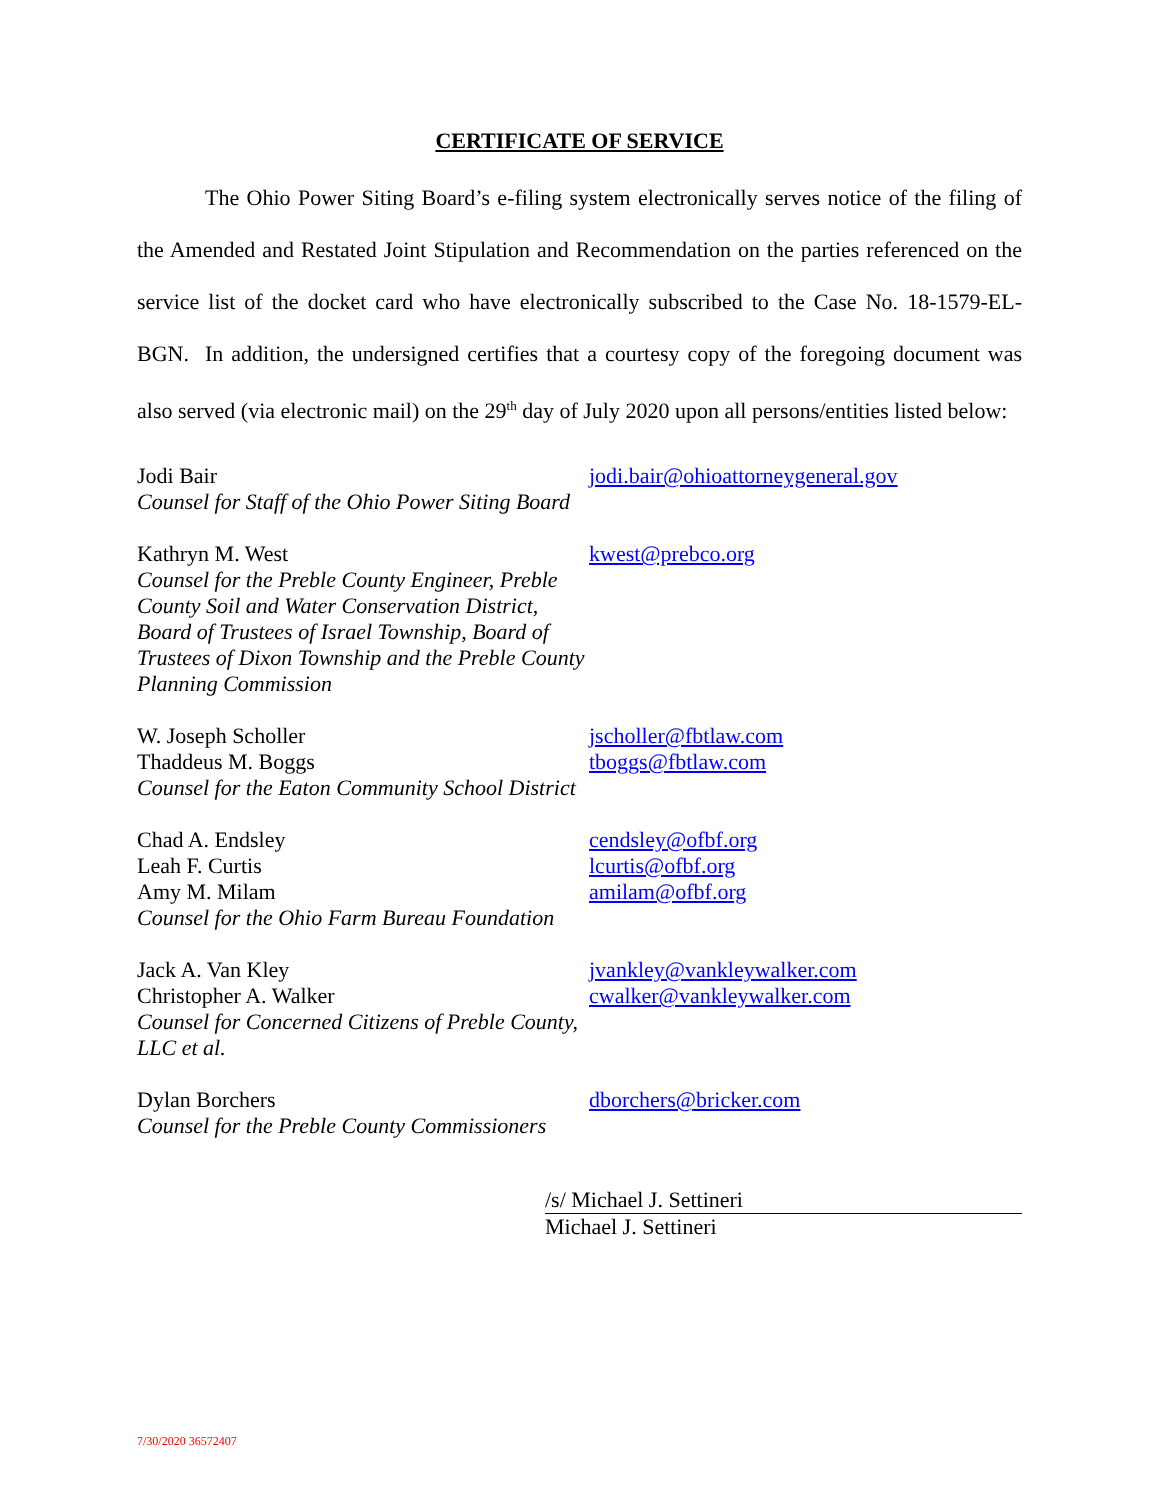CERTIFICATE OF SERVICE
The Ohio Power Siting Board’s e-filing system electronically serves notice of the filing of the Amended and Restated Joint Stipulation and Recommendation on the parties referenced on the service list of the docket card who have electronically subscribed to the Case No. 18-1579-EL-BGN. In addition, the undersigned certifies that a courtesy copy of the foregoing document was also served (via electronic mail) on the 29<sup>th</sup> day of July 2020 upon all persons/entities listed below:
Jodi Bair
Counsel for Staff of the Ohio Power Siting Board
jodi.bair@ohioattorneygeneral.gov
Kathryn M. West
Counsel for the Preble County Engineer, Preble County Soil and Water Conservation District, Board of Trustees of Israel Township, Board of Trustees of Dixon Township and the Preble County Planning Commission
kwest@prebco.org
W. Joseph Scholler
Thaddeus M. Boggs
Counsel for the Eaton Community School District
jscholler@fbtlaw.com
tboggs@fbtlaw.com
Chad A. Endsley
Leah F. Curtis
Amy M. Milam
Counsel for the Ohio Farm Bureau Foundation
cendsley@ofbf.org
lcurtis@ofbf.org
amilam@ofbf.org
Jack A. Van Kley
Christopher A. Walker
Counsel for Concerned Citizens of Preble County, LLC et al.
jvankley@vankleywalker.com
cwalker@vankleywalker.com
Dylan Borchers
Counsel for the Preble County Commissioners
dborchers@bricker.com
/s/ Michael J. Settineri
Michael J. Settineri
7/30/2020 36572407